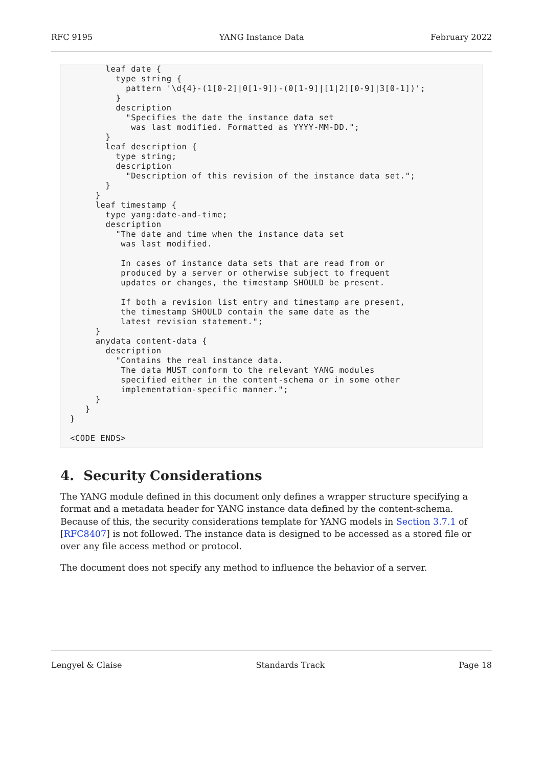RFC 9195 YANG Instance Data February 2022
       leaf date {
         type string {
           pattern '\d{4}-(1[0-2]|0[1-9])-(0[1-9]|[1|2][0-9]|3[0-1])';
         }
         description
           "Specifies the date the instance data set
            was last modified. Formatted as YYYY-MM-DD.";
       }
       leaf description {
         type string;
         description
           "Description of this revision of the instance data set.";
       }
     }
     leaf timestamp {
       type yang:date-and-time;
       description
         "The date and time when the instance data set
          was last modified.

          In cases of instance data sets that are read from or
          produced by a server or otherwise subject to frequent
          updates or changes, the timestamp SHOULD be present.

          If both a revision list entry and timestamp are present,
          the timestamp SHOULD contain the same date as the
          latest revision statement.";
     }
     anydata content-data {
       description
         "Contains the real instance data.
          The data MUST conform to the relevant YANG modules
          specified either in the content-schema or in some other
          implementation-specific manner.";
     }
   }
}

<CODE ENDS>
4. Security Considerations
The YANG module defined in this document only defines a wrapper structure specifying a format and a metadata header for YANG instance data defined by the content-schema. Because of this, the security considerations template for YANG models in Section 3.7.1 of [RFC8407] is not followed. The instance data is designed to be accessed as a stored file or over any file access method or protocol.
The document does not specify any method to influence the behavior of a server.
Lengyel & Claise Standards Track Page 18